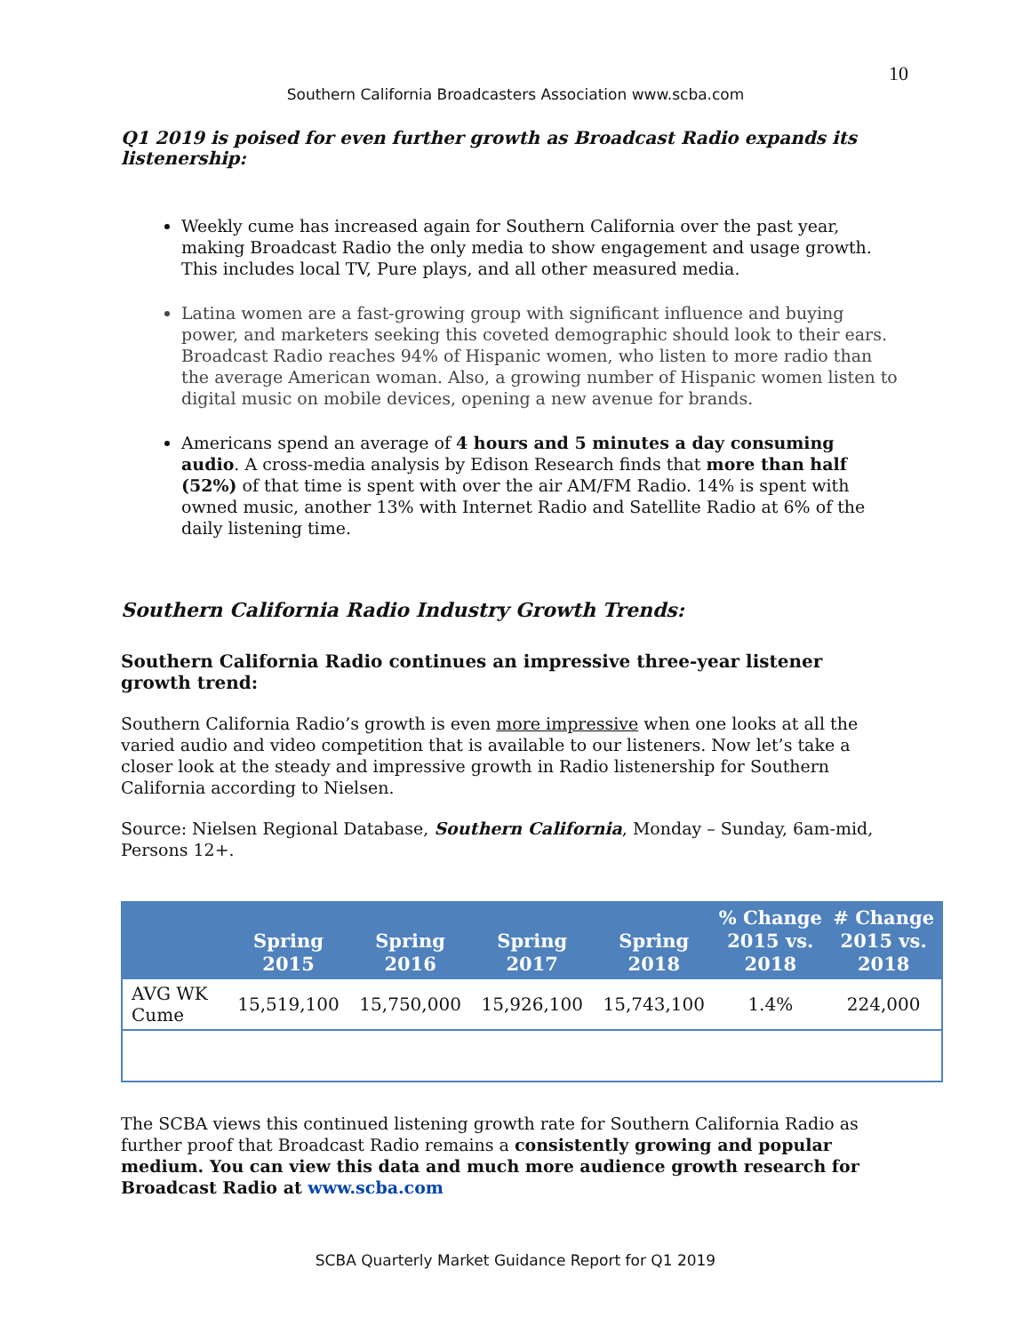10
Southern California Broadcasters Association www.scba.com
Q1 2019 is poised for even further growth as Broadcast Radio expands its listenership:
Weekly cume has increased again for Southern California over the past year, making Broadcast Radio the only media to show engagement and usage growth. This includes local TV, Pure plays, and all other measured media.
Latina women are a fast-growing group with significant influence and buying power, and marketers seeking this coveted demographic should look to their ears. Broadcast Radio reaches 94% of Hispanic women, who listen to more radio than the average American woman. Also, a growing number of Hispanic women listen to digital music on mobile devices, opening a new avenue for brands.
Americans spend an average of 4 hours and 5 minutes a day consuming audio. A cross-media analysis by Edison Research finds that more than half (52%) of that time is spent with over the air AM/FM Radio. 14% is spent with owned music, another 13% with Internet Radio and Satellite Radio at 6% of the daily listening time.
Southern California Radio Industry Growth Trends:
Southern California Radio continues an impressive three-year listener growth trend:
Southern California Radio’s growth is even more impressive when one looks at all the varied audio and video competition that is available to our listeners. Now let’s take a closer look at the steady and impressive growth in Radio listenership for Southern California according to Nielsen.
Source: Nielsen Regional Database, Southern California, Monday – Sunday, 6am-mid, Persons 12+.
| | Spring 2015 | Spring 2016 | Spring 2017 | Spring 2018 | % Change 2015 vs. 2018 | # Change 2015 vs. 2018 |
| --- | --- | --- | --- | --- | --- | --- |
| AVG WK Cume | 15,519,100 | 15,750,000 | 15,926,100 | 15,743,100 | 1.4% | 224,000 |
The SCBA views this continued listening growth rate for Southern California Radio as further proof that Broadcast Radio remains a consistently growing and popular medium. You can view this data and much more audience growth research for Broadcast Radio at www.scba.com
SCBA Quarterly Market Guidance Report for Q1 2019